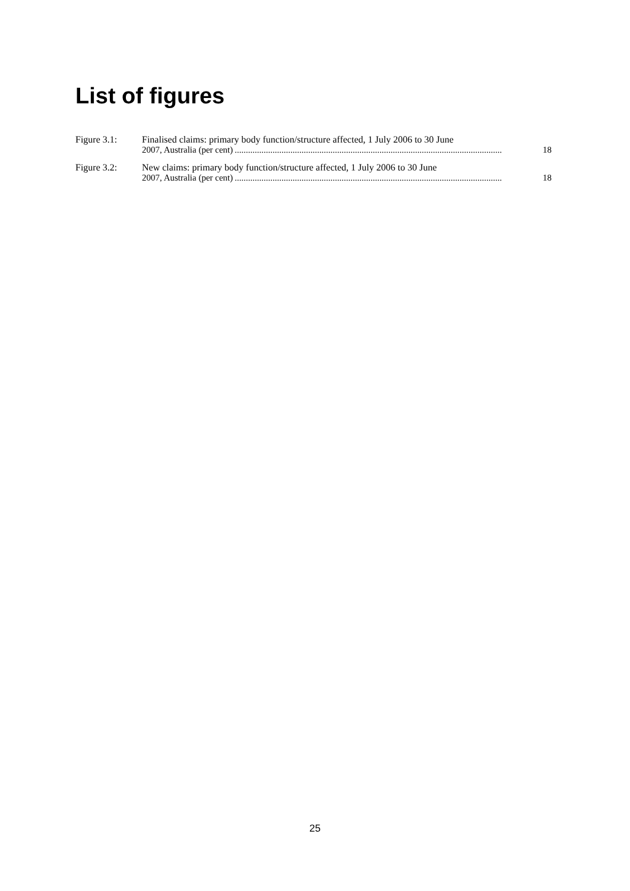List of figures
Figure 3.1: Finalised claims: primary body function/structure affected, 1 July 2006 to 30 June
2007, Australia (per cent)........................................................................................................................ 18
Figure 3.2: New claims: primary body function/structure affected, 1 July 2006 to 30 June
2007, Australia (per cent)........................................................................................................................ 18
25